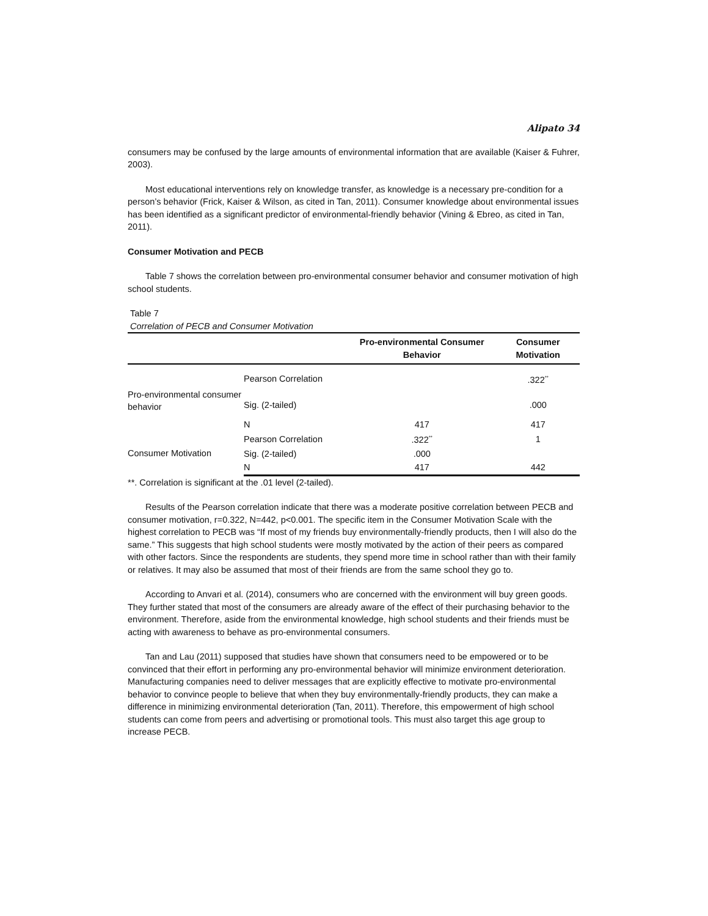Alipato 34
consumers may be confused by the large amounts of environmental information that are available (Kaiser & Fuhrer, 2003).
Most educational interventions rely on knowledge transfer, as knowledge is a necessary pre-condition for a person’s behavior (Frick, Kaiser & Wilson, as cited in Tan, 2011). Consumer knowledge about environmental issues has been identified as a significant predictor of environmental-friendly behavior (Vining & Ebreo, as cited in Tan, 2011).
Consumer Motivation and PECB
Table 7 shows the correlation between pro-environmental consumer behavior and consumer motivation of high school students.
Table 7
Correlation of PECB and Consumer Motivation
| | | Pro-environmental Consumer Behavior | Consumer Motivation |
| --- | --- | --- | --- |
| Pro-environmental consumer behavior | Pearson Correlation | | .322<sup>**</sup> |
| | Sig. (2-tailed) | | .000 |
| | N | 417 | 417 |
| Consumer Motivation | Pearson Correlation | .322<sup>**</sup> | 1 |
| | Sig. (2-tailed) | .000 | |
| | N | 417 | 442 |
**. Correlation is significant at the .01 level (2-tailed).
Results of the Pearson correlation indicate that there was a moderate positive correlation between PECB and consumer motivation, r=0.322, N=442, p<0.001. The specific item in the Consumer Motivation Scale with the highest correlation to PECB was “If most of my friends buy environmentally-friendly products, then I will also do the same.” This suggests that high school students were mostly motivated by the action of their peers as compared with other factors. Since the respondents are students, they spend more time in school rather than with their family or relatives. It may also be assumed that most of their friends are from the same school they go to.
According to Anvari et al. (2014), consumers who are concerned with the environment will buy green goods. They further stated that most of the consumers are already aware of the effect of their purchasing behavior to the environment. Therefore, aside from the environmental knowledge, high school students and their friends must be acting with awareness to behave as pro-environmental consumers.
Tan and Lau (2011) supposed that studies have shown that consumers need to be empowered or to be convinced that their effort in performing any pro-environmental behavior will minimize environment deterioration. Manufacturing companies need to deliver messages that are explicitly effective to motivate pro-environmental behavior to convince people to believe that when they buy environmentally-friendly products, they can make a difference in minimizing environmental deterioration (Tan, 2011). Therefore, this empowerment of high school students can come from peers and advertising or promotional tools. This must also target this age group to increase PECB.